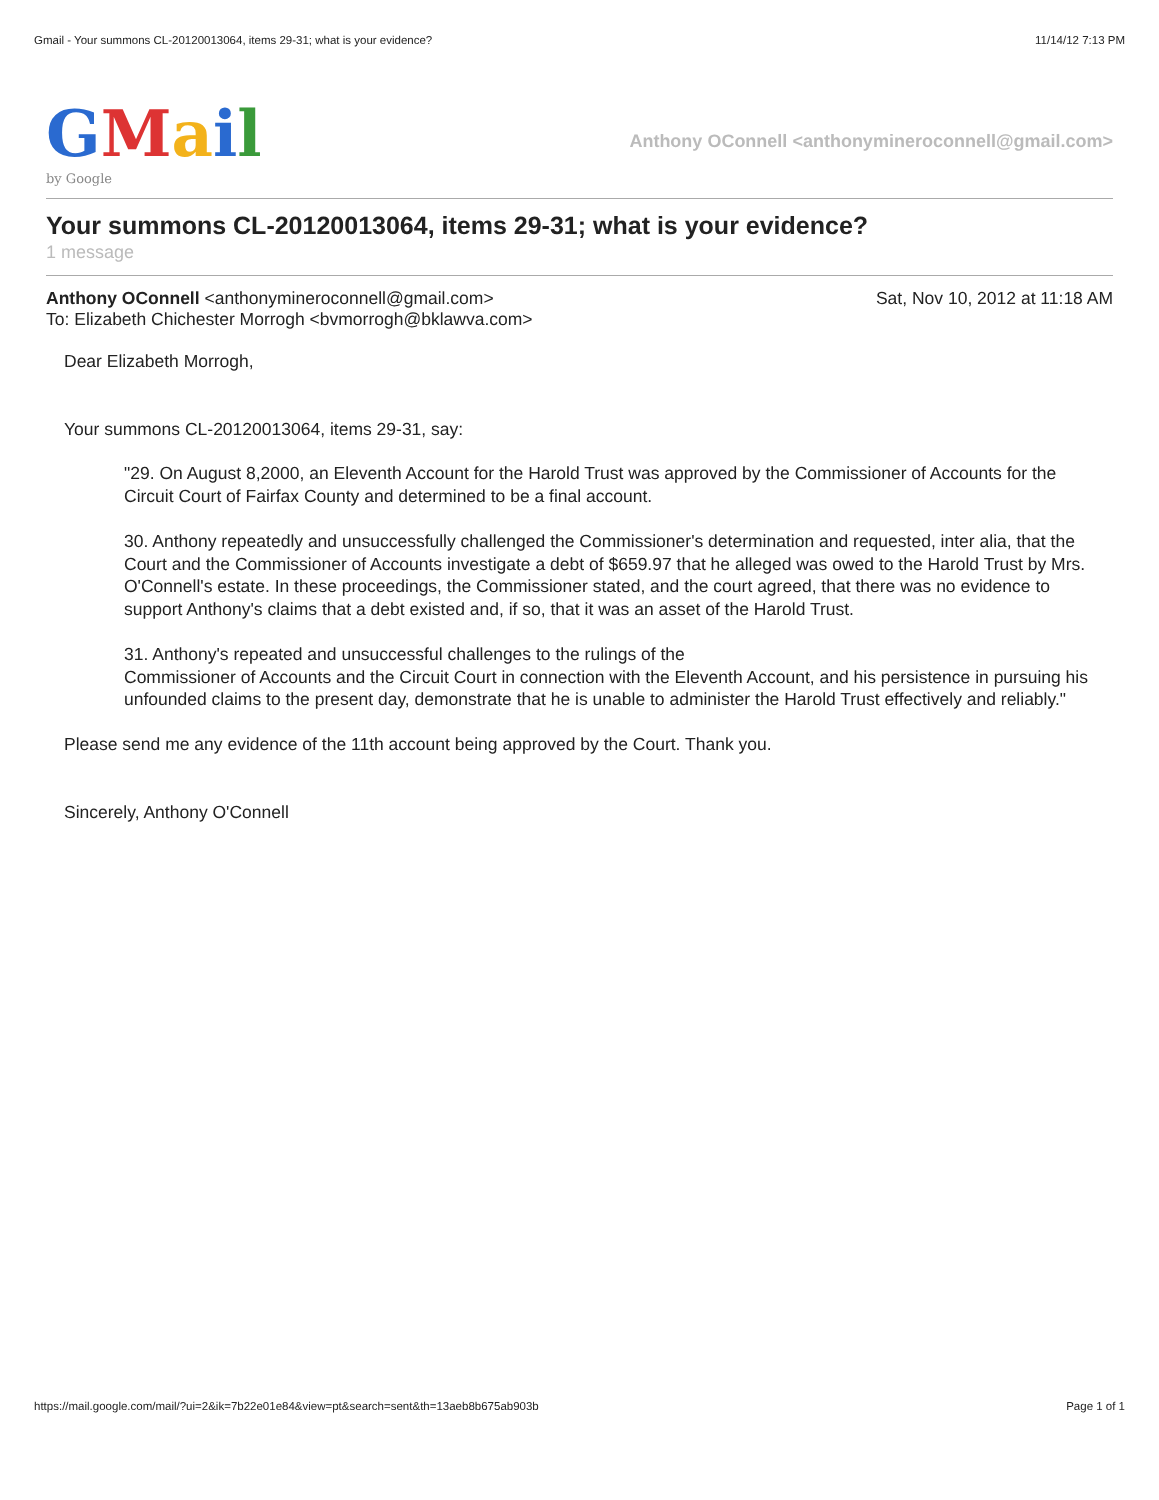Gmail - Your summons CL-20120013064, items 29-31; what is your evidence? 11/14/12 7:13 PM
GMail
by Google
Anthony OConnell <anthonymineroconnell@gmail.com>
Your summons CL-20120013064, items 29-31; what is your evidence?
1 message
Anthony OConnell <anthonymineroconnell@gmail.com> Sat, Nov 10, 2012 at 11:18 AM
To: Elizabeth Chichester Morrogh <bvmorrogh@bklawva.com>
Dear Elizabeth Morrogh,
Your summons CL-20120013064, items 29-31, say:
"29. On August 8,2000, an Eleventh Account for the Harold Trust was approved by the Commissioner of Accounts for the Circuit Court of Fairfax County and determined to be a final account.
30. Anthony repeatedly and unsuccessfully challenged the Commissioner's determination and requested, inter alia, that the Court and the Commissioner of Accounts investigate a debt of $659.97 that he alleged was owed to the Harold Trust by Mrs. O'Connell's estate. In these proceedings, the Commissioner stated, and the court agreed, that there was no evidence to support Anthony's claims that a debt existed and, if so, that it was an asset of the Harold Trust.
31. Anthony's repeated and unsuccessful challenges to the rulings of the
Commissioner of Accounts and the Circuit Court in connection with the Eleventh Account, and his persistence in pursuing his unfounded claims to the present day, demonstrate that he is unable to administer the Harold Trust effectively and reliably."
Please send me any evidence of the 11th account being approved by the Court. Thank you.
Sincerely, Anthony O'Connell
https://mail.google.com/mail/?ui=2&ik=7b22e01e84&view=pt&search=sent&th=13aeb8b675ab903b Page 1 of 1